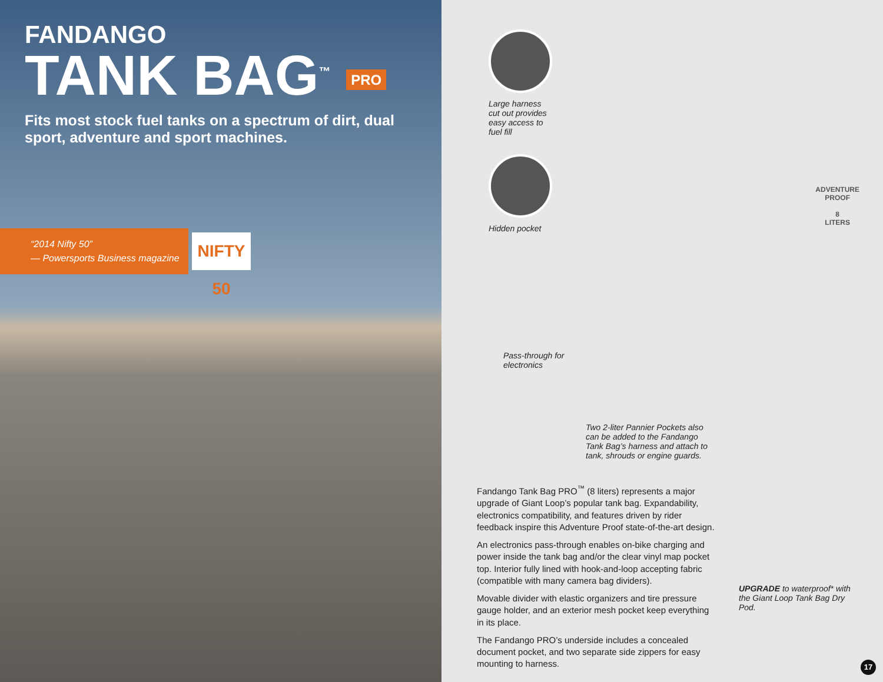FANDANGO
TANK BAG<sup>™</sup> PRO
Fits most stock fuel tanks on a spectrum of dirt, dual sport, adventure and sport machines.
“2014 Nifty 50”
— Powersports Business magazine
NIFTY 50
Large harness cut out provides easy access to fuel fill
Hidden pocket
ADVENTURE
PROOF
8
LITERS
Pass-through for electronics
Two 2-liter Pannier Pockets also can be added to the Fandango Tank Bag’s harness and attach to tank, shrouds or engine guards.
Fandango Tank Bag PRO<sup>™</sup> (8 liters) represents a major upgrade of Giant Loop’s popular tank bag. Expandability, electronics compatibility, and features driven by rider feedback inspire this Adventure Proof state-of-the-art design.
An electronics pass-through enables on-bike charging and power inside the tank bag and/or the clear vinyl map pocket top. Interior fully lined with hook-and-loop accepting fabric (compatible with many camera bag dividers).
Movable divider with elastic organizers and tire pressure gauge holder, and an exterior mesh pocket keep everything in its place.
The Fandango PRO’s underside includes a concealed document pocket, and two separate side zippers for easy mounting to harness.
UPGRADE to waterproof* with the Giant Loop Tank Bag Dry Pod.
17